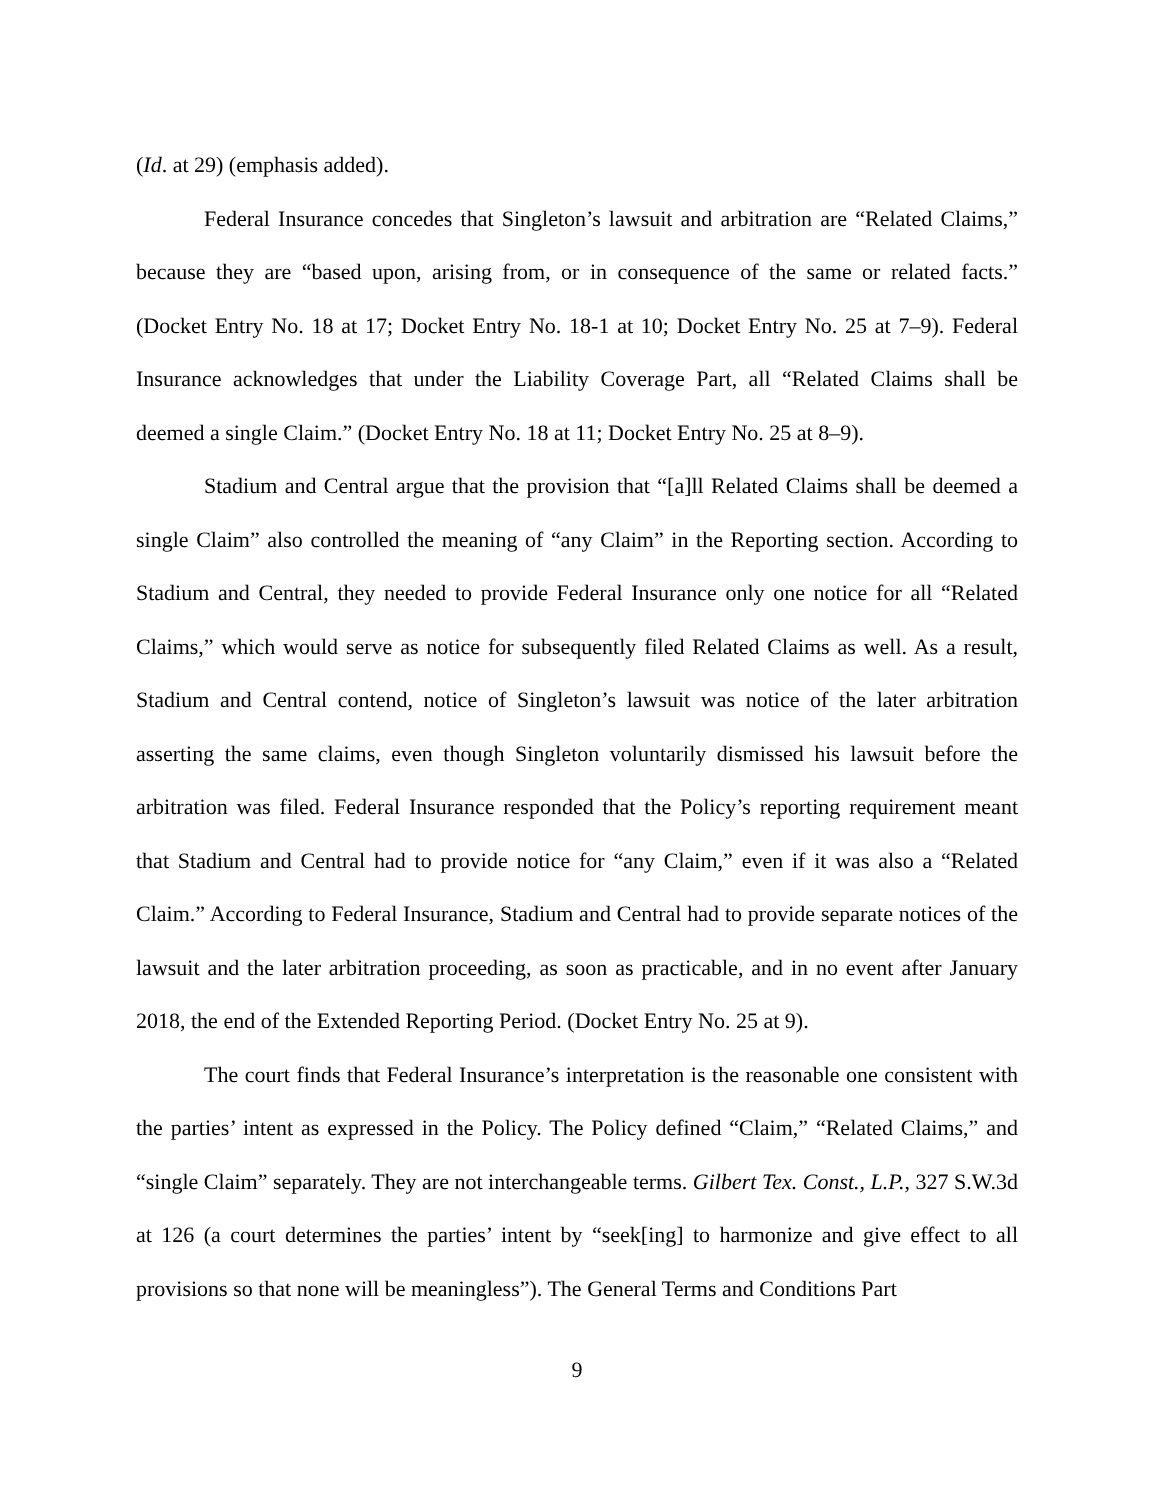(Id. at 29) (emphasis added).
Federal Insurance concedes that Singleton’s lawsuit and arbitration are “Related Claims,” because they are “based upon, arising from, or in consequence of the same or related facts.” (Docket Entry No. 18 at 17; Docket Entry No. 18-1 at 10; Docket Entry No. 25 at 7–9). Federal Insurance acknowledges that under the Liability Coverage Part, all “Related Claims shall be deemed a single Claim.” (Docket Entry No. 18 at 11; Docket Entry No. 25 at 8–9).
Stadium and Central argue that the provision that “[a]ll Related Claims shall be deemed a single Claim” also controlled the meaning of “any Claim” in the Reporting section. According to Stadium and Central, they needed to provide Federal Insurance only one notice for all “Related Claims,” which would serve as notice for subsequently filed Related Claims as well. As a result, Stadium and Central contend, notice of Singleton’s lawsuit was notice of the later arbitration asserting the same claims, even though Singleton voluntarily dismissed his lawsuit before the arbitration was filed. Federal Insurance responded that the Policy’s reporting requirement meant that Stadium and Central had to provide notice for “any Claim,” even if it was also a “Related Claim.” According to Federal Insurance, Stadium and Central had to provide separate notices of the lawsuit and the later arbitration proceeding, as soon as practicable, and in no event after January 2018, the end of the Extended Reporting Period. (Docket Entry No. 25 at 9).
The court finds that Federal Insurance’s interpretation is the reasonable one consistent with the parties’ intent as expressed in the Policy. The Policy defined “Claim,” “Related Claims,” and “single Claim” separately. They are not interchangeable terms. Gilbert Tex. Const., L.P., 327 S.W.3d at 126 (a court determines the parties’ intent by “seek[ing] to harmonize and give effect to all provisions so that none will be meaningless”). The General Terms and Conditions Part
9